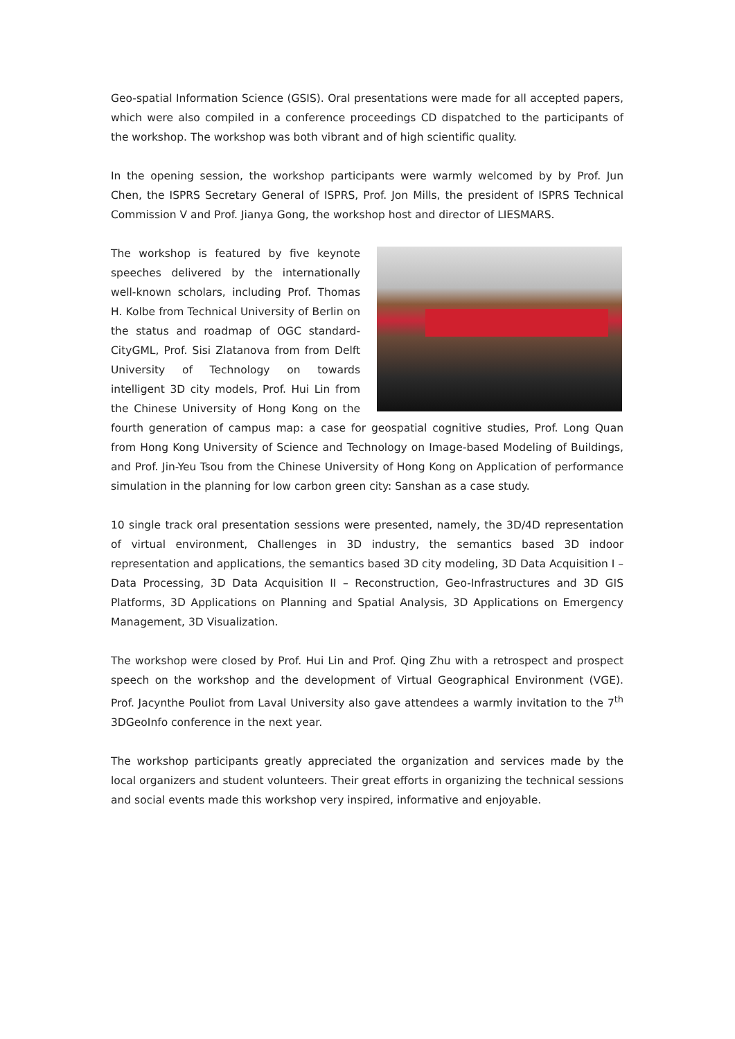Geo-spatial Information Science (GSIS). Oral presentations were made for all accepted papers, which were also compiled in a conference proceedings CD dispatched to the participants of the workshop. The workshop was both vibrant and of high scientific quality.
In the opening session, the workshop participants were warmly welcomed by by Prof. Jun Chen, the ISPRS Secretary General of ISPRS, Prof. Jon Mills, the president of ISPRS Technical Commission V and Prof. Jianya Gong, the workshop host and director of LIESMARS.
The workshop is featured by five keynote speeches delivered by the internationally well-known scholars, including Prof. Thomas H. Kolbe from Technical University of Berlin on the status and roadmap of OGC standard-CityGML, Prof. Sisi Zlatanova from from Delft University of Technology on towards intelligent 3D city models, Prof. Hui Lin from the Chinese University of Hong Kong on the fourth generation of campus map: a case for geospatial cognitive studies, Prof. Long Quan from Hong Kong University of Science and Technology on Image-based Modeling of Buildings, and Prof. Jin-Yeu Tsou from the Chinese University of Hong Kong on Application of performance simulation in the planning for low carbon green city: Sanshan as a case study.
10 single track oral presentation sessions were presented, namely, the 3D/4D representation of virtual environment, Challenges in 3D industry, the semantics based 3D indoor representation and applications, the semantics based 3D city modeling, 3D Data Acquisition I – Data Processing, 3D Data Acquisition II – Reconstruction, Geo-Infrastructures and 3D GIS Platforms, 3D Applications on Planning and Spatial Analysis, 3D Applications on Emergency Management, 3D Visualization.
The workshop were closed by Prof. Hui Lin and Prof. Qing Zhu with a retrospect and prospect speech on the workshop and the development of Virtual Geographical Environment (VGE). Prof. Jacynthe Pouliot from Laval University also gave attendees a warmly invitation to the 7<sup>th</sup> 3DGeoInfo conference in the next year.
The workshop participants greatly appreciated the organization and services made by the local organizers and student volunteers. Their great efforts in organizing the technical sessions and social events made this workshop very inspired, informative and enjoyable.